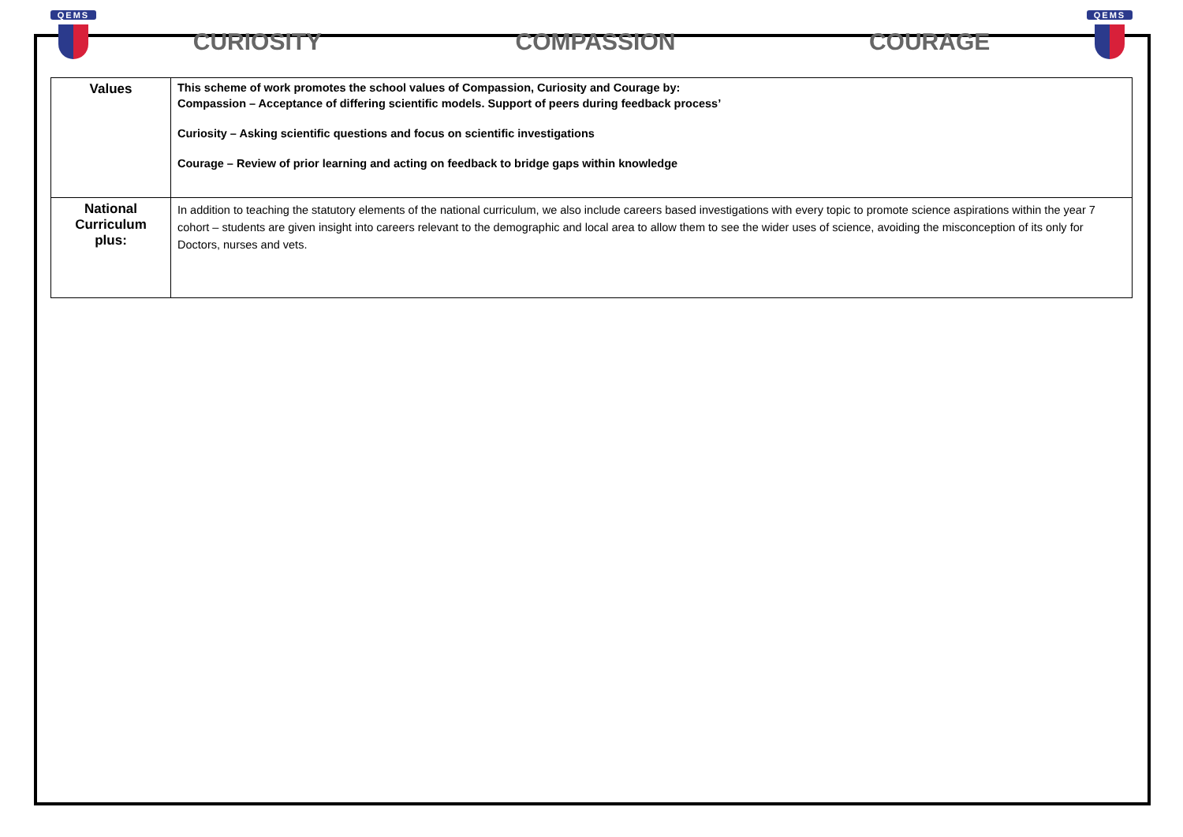QEMS
CURIOSITY COMPASSION COURAGE
QEMS
| Values | This scheme of work promotes the school values of Compassion, Curiosity and Courage by: Compassion – Acceptance of differing scientific models. Support of peers during feedback process’ Curiosity – Asking scientific questions and focus on scientific investigations Courage – Review of prior learning and acting on feedback to bridge gaps within knowledge |
| National Curriculum plus: | In addition to teaching the statutory elements of the national curriculum, we also include careers based investigations with every topic to promote science aspirations within the year 7 cohort – students are given insight into careers relevant to the demographic and local area to allow them to see the wider uses of science, avoiding the misconception of its only for Doctors, nurses and vets. |